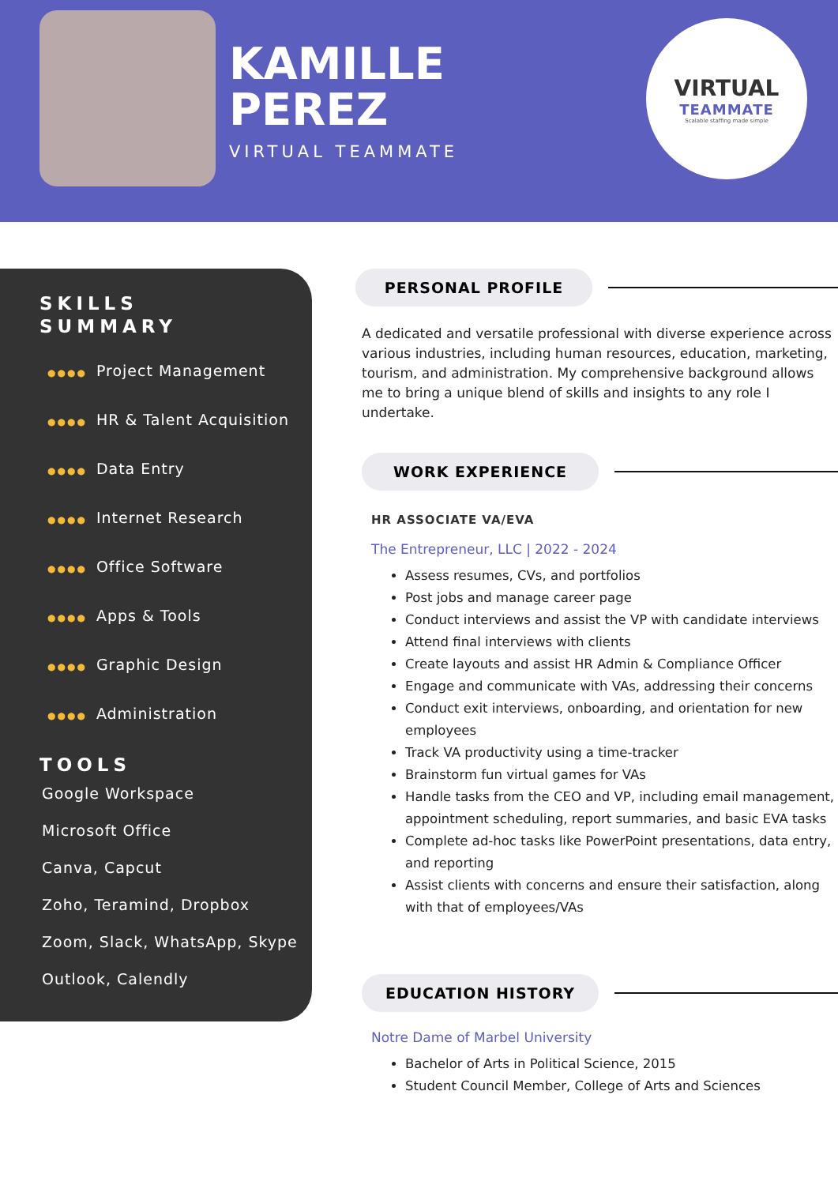KAMILLE
PEREZ
VIRTUAL TEAMMATE
VIRTUAL
TEAMMATE
Scalable staffing made simple
SKILLS
SUMMARY
●●●● Project Management
●●●● HR & Talent Acquisition
●●●● Data Entry
●●●● Internet Research
●●●● Office Software
●●●● Apps & Tools
●●●● Graphic Design
●●●● Administration
TOOLS
Google Workspace
Microsoft Office
Canva, Capcut
Zoho, Teramind, Dropbox
Zoom, Slack, WhatsApp, Skype
Outlook, Calendly
PERSONAL PROFILE
A dedicated and versatile professional with diverse experience across various industries, including human resources, education, marketing, tourism, and administration. My comprehensive background allows me to bring a unique blend of skills and insights to any role I undertake.
WORK EXPERIENCE
HR ASSOCIATE VA/EVA
The Entrepreneur, LLC | 2022 - 2024
Assess resumes, CVs, and portfolios
Post jobs and manage career page
Conduct interviews and assist the VP with candidate interviews
Attend final interviews with clients
Create layouts and assist HR Admin & Compliance Officer
Engage and communicate with VAs, addressing their concerns
Conduct exit interviews, onboarding, and orientation for new employees
Track VA productivity using a time-tracker
Brainstorm fun virtual games for VAs
Handle tasks from the CEO and VP, including email management, appointment scheduling, report summaries, and basic EVA tasks
Complete ad-hoc tasks like PowerPoint presentations, data entry, and reporting
Assist clients with concerns and ensure their satisfaction, along with that of employees/VAs
EDUCATION HISTORY
Notre Dame of Marbel University
Bachelor of Arts in Political Science, 2015
Student Council Member, College of Arts and Sciences